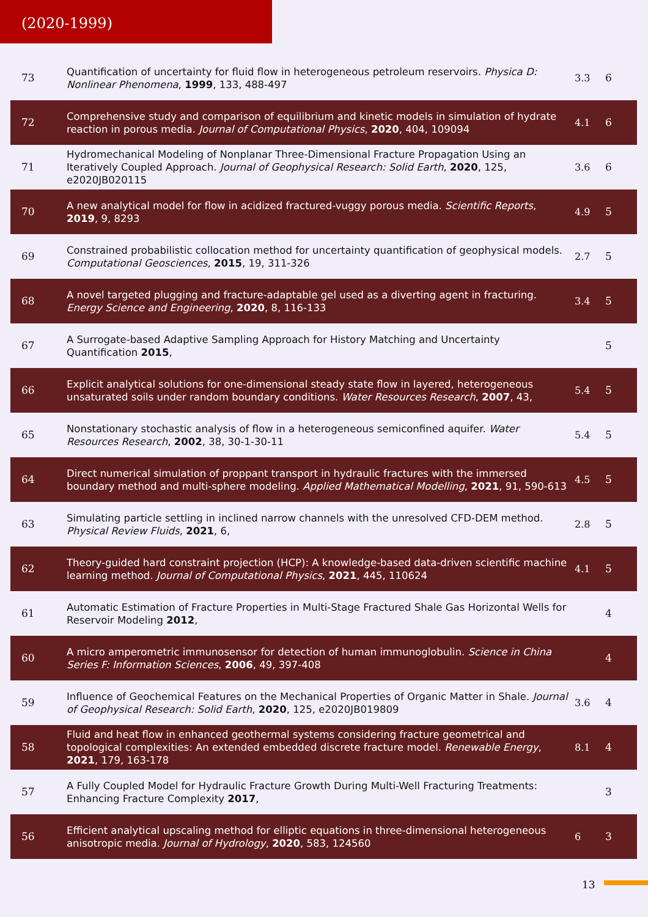(2020-1999)
| 73 | Quantification of uncertainty for fluid flow in heterogeneous petroleum reservoirs. Physica D: Nonlinear Phenomena , 1999 , 133, 488-497 | 3.3 | 6 |
| 72 | Comprehensive study and comparison of equilibrium and kinetic models in simulation of hydrate reaction in porous media. Journal of Computational Physics , 2020 , 404, 109094 | 4.1 | 6 |
| 71 | Hydromechanical Modeling of Nonplanar Three-Dimensional Fracture Propagation Using an Iteratively Coupled Approach. Journal of Geophysical Research: Solid Earth , 2020 , 125, e2020JB020115 | 3.6 | 6 |
| 70 | A new analytical model for flow in acidized fractured-vuggy porous media. Scientific Reports , 2019 , 9, 8293 | 4.9 | 5 |
| 69 | Constrained probabilistic collocation method for uncertainty quantification of geophysical models. Computational Geosciences , 2015 , 19, 311-326 | 2.7 | 5 |
| 68 | A novel targeted plugging and fracture-adaptable gel used as a diverting agent in fracturing. Energy Science and Engineering , 2020 , 8, 116-133 | 3.4 | 5 |
| 67 | A Surrogate-based Adaptive Sampling Approach for History Matching and Uncertainty Quantification 2015 , | | 5 |
| 66 | Explicit analytical solutions for one-dimensional steady state flow in layered, heterogeneous unsaturated soils under random boundary conditions. Water Resources Research , 2007 , 43, | 5.4 | 5 |
| 65 | Nonstationary stochastic analysis of flow in a heterogeneous semiconfined aquifer. Water Resources Research , 2002 , 38, 30-1-30-11 | 5.4 | 5 |
| 64 | Direct numerical simulation of proppant transport in hydraulic fractures with the immersed boundary method and multi-sphere modeling. Applied Mathematical Modelling , 2021 , 91, 590-613 | 4.5 | 5 |
| 63 | Simulating particle settling in inclined narrow channels with the unresolved CFD-DEM method. Physical Review Fluids , 2021 , 6, | 2.8 | 5 |
| 62 | Theory-guided hard constraint projection (HCP): A knowledge-based data-driven scientific machine learning method. Journal of Computational Physics , 2021 , 445, 110624 | 4.1 | 5 |
| 61 | Automatic Estimation of Fracture Properties in Multi-Stage Fractured Shale Gas Horizontal Wells for Reservoir Modeling 2012 , | | 4 |
| 60 | A micro amperometric immunosensor for detection of human immunoglobulin. Science in China Series F: Information Sciences , 2006 , 49, 397-408 | | 4 |
| 59 | Influence of Geochemical Features on the Mechanical Properties of Organic Matter in Shale. Journal of Geophysical Research: Solid Earth , 2020 , 125, e2020JB019809 | 3.6 | 4 |
| 58 | Fluid and heat flow in enhanced geothermal systems considering fracture geometrical and topological complexities: An extended embedded discrete fracture model. Renewable Energy , 2021 , 179, 163-178 | 8.1 | 4 |
| 57 | A Fully Coupled Model for Hydraulic Fracture Growth During Multi-Well Fracturing Treatments: Enhancing Fracture Complexity 2017 , | | 3 |
| 56 | Efficient analytical upscaling method for elliptic equations in three-dimensional heterogeneous anisotropic media. Journal of Hydrology , 2020 , 583, 124560 | 6 | 3 |
13